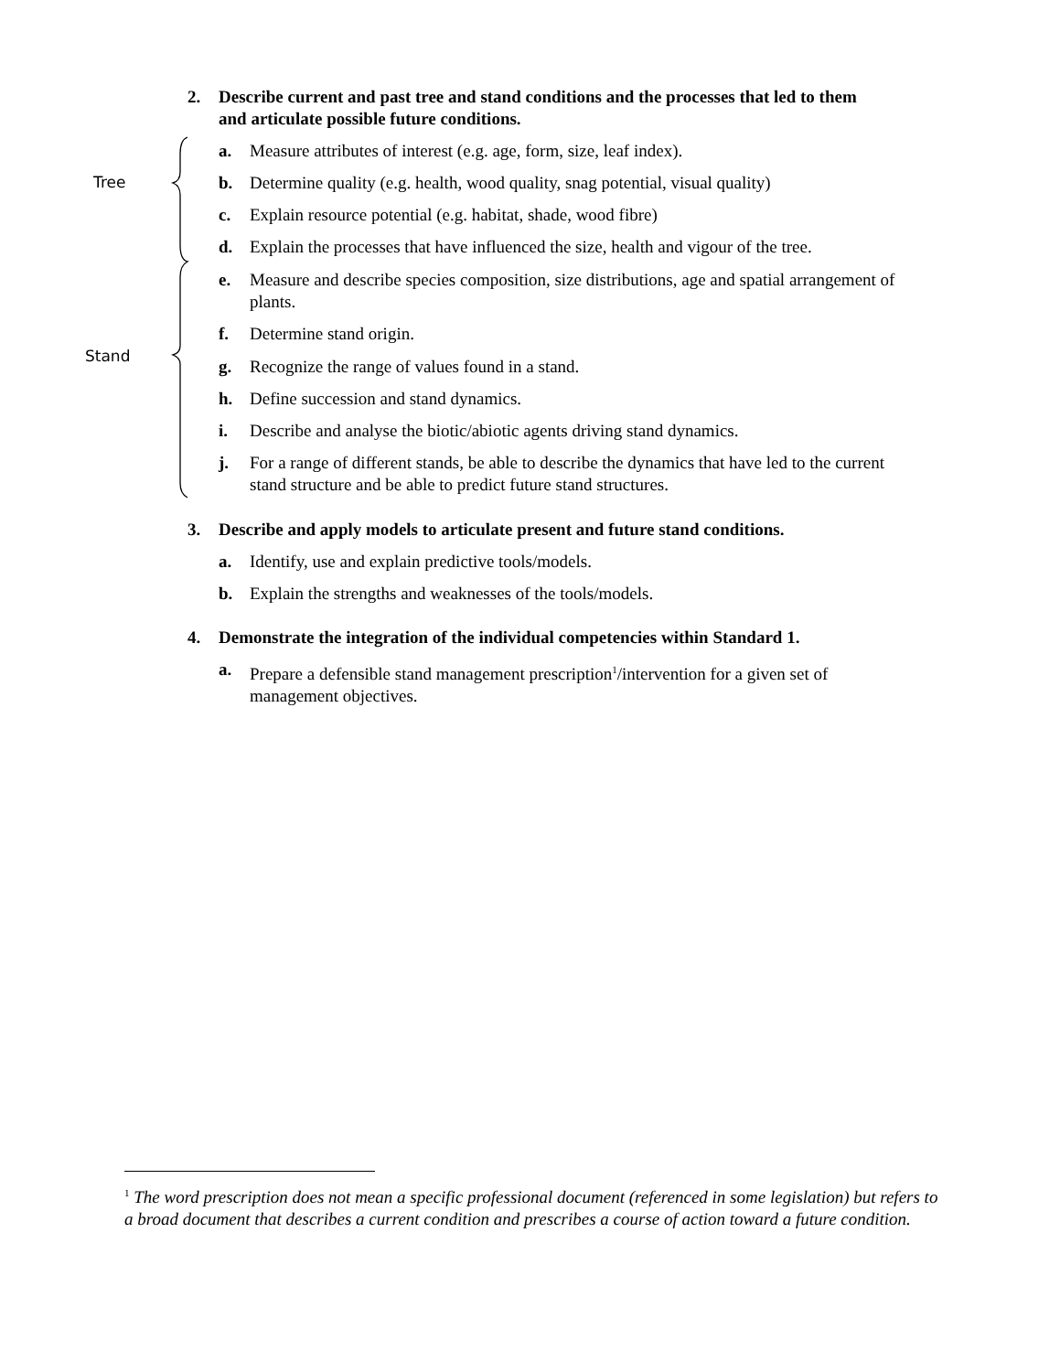Tree
Stand
2. Describe current and past tree and stand conditions and the processes that led to them
and articulate possible future conditions.
a. Measure attributes of interest (e.g. age, form, size, leaf index).
b. Determine quality (e.g. health, wood quality, snag potential, visual quality)
c. Explain resource potential (e.g. habitat, shade, wood fibre)
d. Explain the processes that have influenced the size, health and vigour of the tree.
e. Measure and describe species composition, size distributions, age and spatial arrangement of plants.
f. Determine stand origin.
g. Recognize the range of values found in a stand.
h. Define succession and stand dynamics.
i. Describe and analyse the biotic/abiotic agents driving stand dynamics.
j. For a range of different stands, be able to describe the dynamics that have led to the current stand structure and be able to predict future stand structures.
3. Describe and apply models to articulate present and future stand conditions.
a. Identify, use and explain predictive tools/models.
b. Explain the strengths and weaknesses of the tools/models.
4. Demonstrate the integration of the individual competencies within Standard 1.
a. Prepare a defensible stand management prescription<sup>1</sup>/intervention for a given set of management objectives.
<sup>1</sup> The word prescription does not mean a specific professional document (referenced in some legislation) but refers to a broad document that describes a current condition and prescribes a course of action toward a future condition.